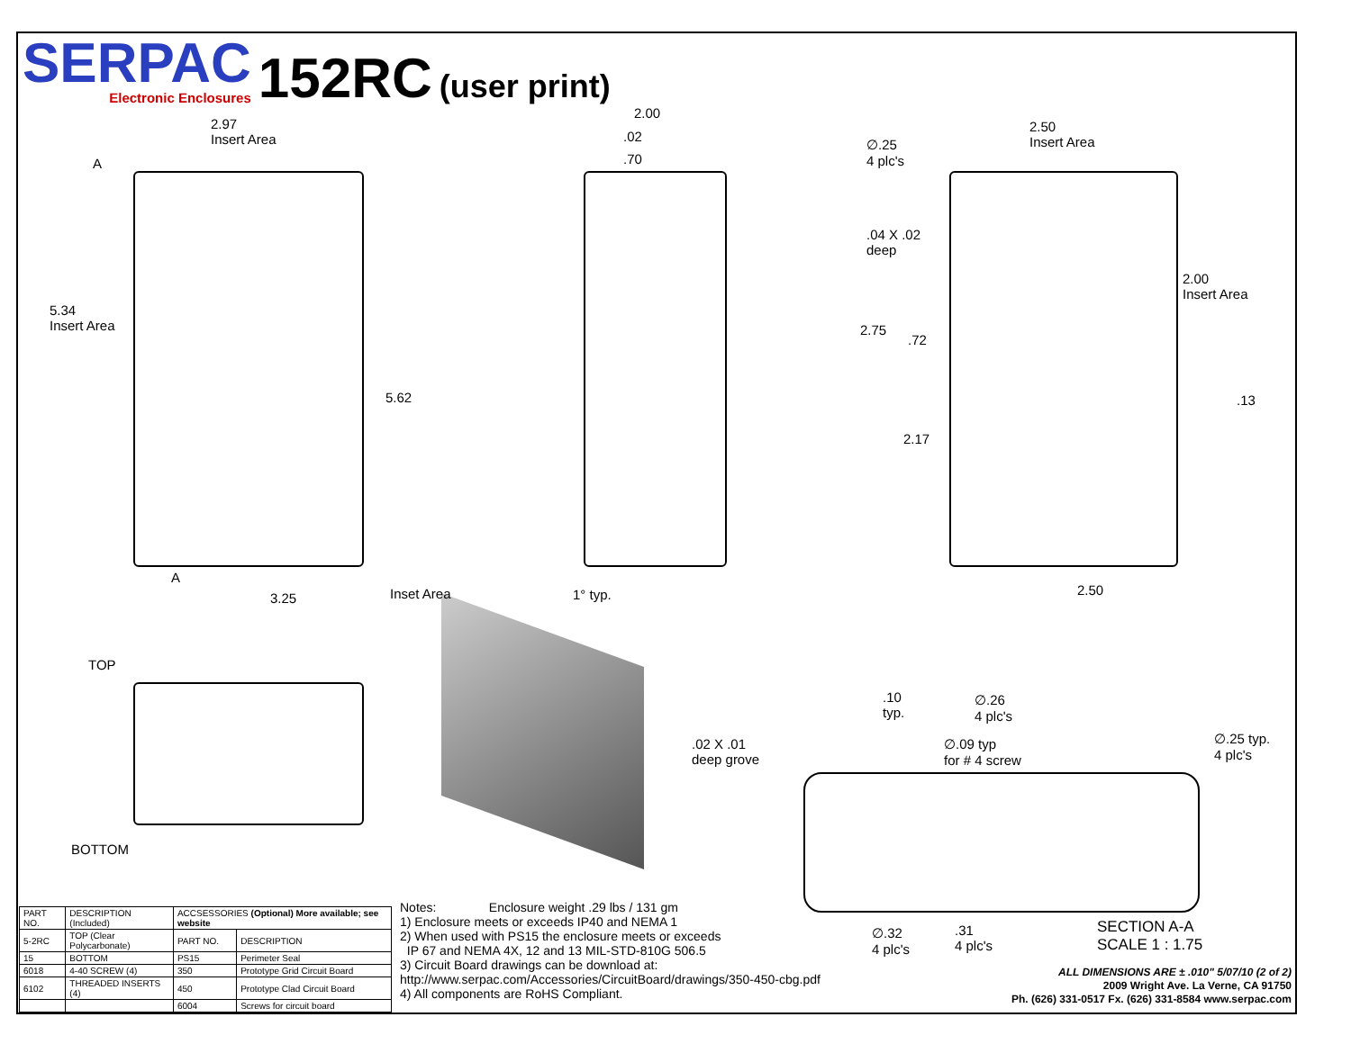SERPAC
Electronic Enclosures
152RC
(user print)
2.97
Insert Area
A
5.34
Insert Area
5.62
A
3.25 Inset Area
2.00
.02
.70
1° typ.
∅.25
4 plc's
2.50
Insert Area
.04 X .02
deep
2.00
Insert Area
2.75
.72
.13
2.17
2.50
TOP
BOTTOM
.10
typ.
∅.26
4 plc's
.02 X .01
deep grove
∅.09 typ
for # 4 screw
∅.25 typ.
4 plc's
∅.32
4 plc's
.31
4 plc's
SECTION A-A
SCALE 1 : 1.75
| PART NO. | DESCRIPTION (Included) | ACCSESSORIES (Optional) More available; see website | |
| 5-2RC | TOP (Clear Polycarbonate) | PART NO. | DESCRIPTION |
| 15 | BOTTOM | PS15 | Perimeter Seal |
| 6018 | 4-40 SCREW (4) | 350 | Prototype Grid Circuit Board |
| 6102 | THREADED INSERTS (4) | 450 | Prototype Clad Circuit Board |
| | | 6004 | Screws for circuit board |
Notes: Enclosure weight .29 lbs / 131 gm
1) Enclosure meets or exceeds IP40 and NEMA 1
2) When used with PS15 the enclosure meets or exceeds
IP 67 and NEMA 4X, 12 and 13 MIL-STD-810G 506.5
3) Circuit Board drawings can be download at:
http://www.serpac.com/Accessories/CircuitBoard/drawings/350-450-cbg.pdf
4) All components are RoHS Compliant.
ALL DIMENSIONS ARE ± .010" 5/07/10 (2 of 2)
2009 Wright Ave. La Verne, CA 91750
Ph. (626) 331-0517 Fx. (626) 331-8584 www.serpac.com